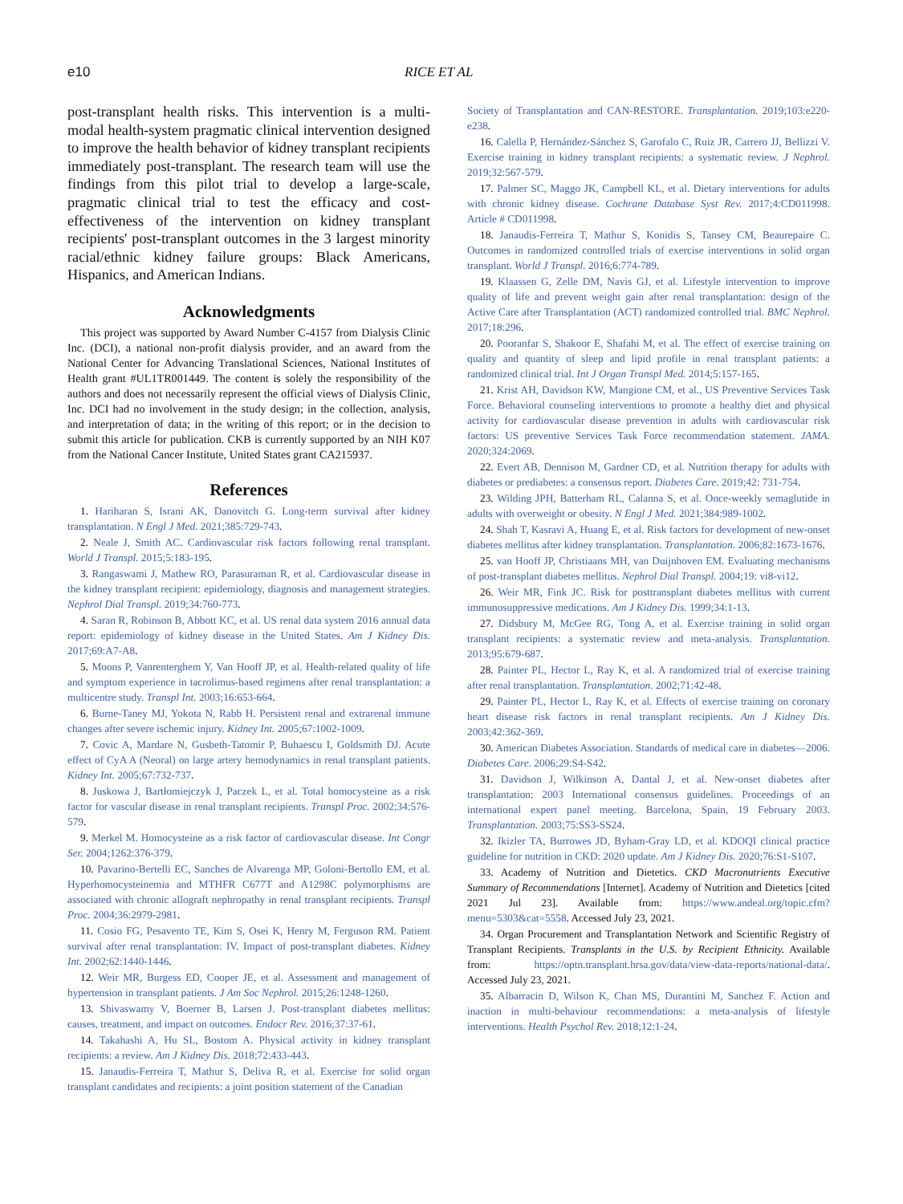e10 RICE ET AL
post-transplant health risks. This intervention is a multi-modal health-system pragmatic clinical intervention designed to improve the health behavior of kidney transplant recipients immediately post-transplant. The research team will use the findings from this pilot trial to develop a large-scale, pragmatic clinical trial to test the efficacy and cost-effectiveness of the intervention on kidney transplant recipients' post-transplant outcomes in the 3 largest minority racial/ethnic kidney failure groups: Black Americans, Hispanics, and American Indians.
Acknowledgments
This project was supported by Award Number C-4157 from Dialysis Clinic Inc. (DCI), a national non-profit dialysis provider, and an award from the National Center for Advancing Translational Sciences, National Institutes of Health grant #UL1TR001449. The content is solely the responsibility of the authors and does not necessarily represent the official views of Dialysis Clinic, Inc. DCI had no involvement in the study design; in the collection, analysis, and interpretation of data; in the writing of this report; or in the decision to submit this article for publication. CKB is currently supported by an NIH K07 from the National Cancer Institute, United States grant CA215937.
References
1. Hariharan S, Israni AK, Danovitch G. Long-term survival after kidney transplantation. N Engl J Med. 2021;385:729-743.
2. Neale J, Smith AC. Cardiovascular risk factors following renal transplant. World J Transpl. 2015;5:183-195.
3. Rangaswami J, Mathew RO, Parasuraman R, et al. Cardiovascular disease in the kidney transplant recipient: epidemiology, diagnosis and management strategies. Nephrol Dial Transpl. 2019;34:760-773.
4. Saran R, Robinson B, Abbott KC, et al. US renal data system 2016 annual data report: epidemiology of kidney disease in the United States. Am J Kidney Dis. 2017;69:A7-A8.
5. Moons P, Vanrenterghem Y, Van Hooff JP, et al. Health-related quality of life and symptom experience in tacrolimus-based regimens after renal transplantation: a multicentre study. Transpl Int. 2003;16:653-664.
6. Burne-Taney MJ, Yokota N, Rabb H. Persistent renal and extrarenal immune changes after severe ischemic injury. Kidney Int. 2005;67:1002-1009.
7. Covic A, Mardare N, Gusbeth-Tatomir P, Buhaescu I, Goldsmith DJ. Acute effect of CyA A (Neoral) on large artery hemodynamics in renal transplant patients. Kidney Int. 2005;67:732-737.
8. Juskowa J, Bartłomiejczyk J, Paczek L, et al. Total homocysteine as a risk factor for vascular disease in renal transplant recipients. Transpl Proc. 2002;34:576-579.
9. Merkel M. Homocysteine as a risk factor of cardiovascular disease. Int Congr Ser. 2004;1262:376-379.
10. Pavarino-Bertelli EC, Sanches de Alvarenga MP, Goloni-Bertollo EM, et al. Hyperhomocysteinemia and MTHFR C677T and A1298C polymorphisms are associated with chronic allograft nephropathy in renal transplant recipients. Transpl Proc. 2004;36:2979-2981.
11. Cosio FG, Pesavento TE, Kim S, Osei K, Henry M, Ferguson RM. Patient survival after renal transplantation: IV. Impact of post-transplant diabetes. Kidney Int. 2002;62:1440-1446.
12. Weir MR, Burgess ED, Cooper JE, et al. Assessment and management of hypertension in transplant patients. J Am Soc Nephrol. 2015;26:1248-1260.
13. Shivaswamy V, Boerner B, Larsen J. Post-transplant diabetes mellitus: causes, treatment, and impact on outcomes. Endocr Rev. 2016;37:37-61.
14. Takahashi A, Hu SL, Bostom A. Physical activity in kidney transplant recipients: a review. Am J Kidney Dis. 2018;72:433-443.
15. Janaudis-Ferreira T, Mathur S, Deliva R, et al. Exercise for solid organ transplant candidates and recipients: a joint position statement of the Canadian
Society of Transplantation and CAN-RESTORE. Transplantation. 2019;103:e220-e238.
16. Calella P, Hernández-Sánchez S, Garofalo C, Ruiz JR, Carrero JJ, Bellizzi V. Exercise training in kidney transplant recipients: a systematic review. J Nephrol. 2019;32:567-579.
17. Palmer SC, Maggo JK, Campbell KL, et al. Dietary interventions for adults with chronic kidney disease. Cochrane Database Syst Rev. 2017;4:CD011998. Article # CD011998.
18. Janaudis-Ferreira T, Mathur S, Konidis S, Tansey CM, Beaurepaire C. Outcomes in randomized controlled trials of exercise interventions in solid organ transplant. World J Transpl. 2016;6:774-789.
19. Klaassen G, Zelle DM, Navis GJ, et al. Lifestyle intervention to improve quality of life and prevent weight gain after renal transplantation: design of the Active Care after Transplantation (ACT) randomized controlled trial. BMC Nephrol. 2017;18:296.
20. Pooranfar S, Shakoor E, Shafahi M, et al. The effect of exercise training on quality and quantity of sleep and lipid profile in renal transplant patients: a randomized clinical trial. Int J Organ Transpl Med. 2014;5:157-165.
21. Krist AH, Davidson KW, Mangione CM, et al., US Preventive Services Task Force. Behavioral counseling interventions to promote a healthy diet and physical activity for cardiovascular disease prevention in adults with cardiovascular risk factors: US preventive Services Task Force recommendation statement. JAMA. 2020;324:2069.
22. Evert AB, Dennison M, Gardner CD, et al. Nutrition therapy for adults with diabetes or prediabetes: a consensus report. Diabetes Care. 2019;42: 731-754.
23. Wilding JPH, Batterham RL, Calanna S, et al. Once-weekly semaglutide in adults with overweight or obesity. N Engl J Med. 2021;384:989-1002.
24. Shah T, Kasravi A, Huang E, et al. Risk factors for development of new-onset diabetes mellitus after kidney transplantation. Transplantation. 2006;82:1673-1676.
25. van Hooff JP, Christiaans MH, van Duijnhoven EM. Evaluating mechanisms of post-transplant diabetes mellitus. Nephrol Dial Transpl. 2004;19: vi8-vi12.
26. Weir MR, Fink JC. Risk for posttransplant diabetes mellitus with current immunosuppressive medications. Am J Kidney Dis. 1999;34:1-13.
27. Didsbury M, McGee RG, Tong A, et al. Exercise training in solid organ transplant recipients: a systematic review and meta-analysis. Transplantation. 2013;95:679-687.
28. Painter PL, Hector L, Ray K, et al. A randomized trial of exercise training after renal transplantation. Transplantation. 2002;71:42-48.
29. Painter PL, Hector L, Ray K, et al. Effects of exercise training on coronary heart disease risk factors in renal transplant recipients. Am J Kidney Dis. 2003;42:362-369.
30. American Diabetes Association. Standards of medical care in diabetes—2006. Diabetes Care. 2006;29:S4-S42.
31. Davidson J, Wilkinson A, Dantal J, et al. New-onset diabetes after transplantation: 2003 International consensus guidelines. Proceedings of an international expert panel meeting. Barcelona, Spain, 19 February 2003. Transplantation. 2003;75:SS3-SS24.
32. Ikizler TA, Burrowes JD, Byham-Gray LD, et al. KDOQI clinical practice guideline for nutrition in CKD: 2020 update. Am J Kidney Dis. 2020;76:S1-S107.
33. Academy of Nutrition and Dietetics. CKD Macronutrients Executive Summary of Recommendations [Internet]. Academy of Nutrition and Dietetics [cited 2021 Jul 23]. Available from: https://www.andeal.org/topic.cfm?menu=5303&cat=5558. Accessed July 23, 2021.
34. Organ Procurement and Transplantation Network and Scientific Registry of Transplant Recipients. Transplants in the U.S. by Recipient Ethnicity. Available from: https://optn.transplant.hrsa.gov/data/view-data-reports/national-data/. Accessed July 23, 2021.
35. Albarracin D, Wilson K, Chan MS, Durantini M, Sanchez F. Action and inaction in multi-behaviour recommendations: a meta-analysis of lifestyle interventions. Health Psychol Rev. 2018;12:1-24.